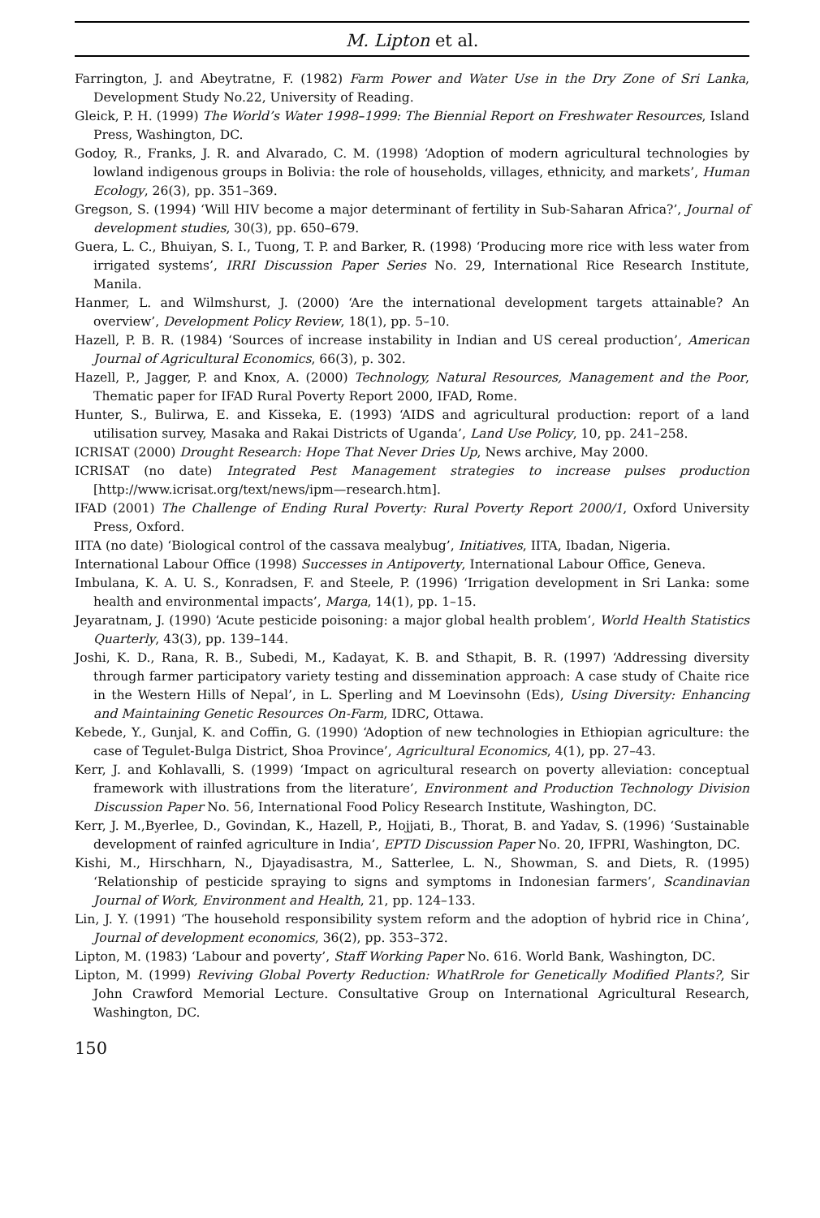M. Lipton et al.
Farrington, J. and Abeytratne, F. (1982) Farm Power and Water Use in the Dry Zone of Sri Lanka, Development Study No.22, University of Reading.
Gleick, P. H. (1999) The World’s Water 1998–1999: The Biennial Report on Freshwater Resources, Island Press, Washington, DC.
Godoy, R., Franks, J. R. and Alvarado, C. M. (1998) ‘Adoption of modern agricultural technologies by lowland indigenous groups in Bolivia: the role of households, villages, ethnicity, and markets’, Human Ecology, 26(3), pp. 351–369.
Gregson, S. (1994) ‘Will HIV become a major determinant of fertility in Sub-Saharan Africa?’, Journal of development studies, 30(3), pp. 650–679.
Guera, L. C., Bhuiyan, S. I., Tuong, T. P. and Barker, R. (1998) ‘Producing more rice with less water from irrigated systems’, IRRI Discussion Paper Series No. 29, International Rice Research Institute, Manila.
Hanmer, L. and Wilmshurst, J. (2000) ‘Are the international development targets attainable? An overview’, Development Policy Review, 18(1), pp. 5–10.
Hazell, P. B. R. (1984) ‘Sources of increase instability in Indian and US cereal production’, American Journal of Agricultural Economics, 66(3), p. 302.
Hazell, P., Jagger, P. and Knox, A. (2000) Technology, Natural Resources, Management and the Poor, Thematic paper for IFAD Rural Poverty Report 2000, IFAD, Rome.
Hunter, S., Bulirwa, E. and Kisseka, E. (1993) ‘AIDS and agricultural production: report of a land utilisation survey, Masaka and Rakai Districts of Uganda’, Land Use Policy, 10, pp. 241–258.
ICRISAT (2000) Drought Research: Hope That Never Dries Up, News archive, May 2000.
ICRISAT (no date) Integrated Pest Management strategies to increase pulses production [http://www.icrisat.org/text/news/ipm—research.htm].
IFAD (2001) The Challenge of Ending Rural Poverty: Rural Poverty Report 2000/1, Oxford University Press, Oxford.
IITA (no date) ‘Biological control of the cassava mealybug’, Initiatives, IITA, Ibadan, Nigeria.
International Labour Office (1998) Successes in Antipoverty, International Labour Office, Geneva.
Imbulana, K. A. U. S., Konradsen, F. and Steele, P. (1996) ‘Irrigation development in Sri Lanka: some health and environmental impacts’, Marga, 14(1), pp. 1–15.
Jeyaratnam, J. (1990) ‘Acute pesticide poisoning: a major global health problem’, World Health Statistics Quarterly, 43(3), pp. 139–144.
Joshi, K. D., Rana, R. B., Subedi, M., Kadayat, K. B. and Sthapit, B. R. (1997) ‘Addressing diversity through farmer participatory variety testing and dissemination approach: A case study of Chaite rice in the Western Hills of Nepal’, in L. Sperling and M Loevinsohn (Eds), Using Diversity: Enhancing and Maintaining Genetic Resources On-Farm, IDRC, Ottawa.
Kebede, Y., Gunjal, K. and Coffin, G. (1990) ‘Adoption of new technologies in Ethiopian agriculture: the case of Tegulet-Bulga District, Shoa Province’, Agricultural Economics, 4(1), pp. 27–43.
Kerr, J. and Kohlavalli, S. (1999) ‘Impact on agricultural research on poverty alleviation: conceptual framework with illustrations from the literature’, Environment and Production Technology Division Discussion Paper No. 56, International Food Policy Research Institute, Washington, DC.
Kerr, J. M.,Byerlee, D., Govindan, K., Hazell, P., Hojjati, B., Thorat, B. and Yadav, S. (1996) ‘Sustainable development of rainfed agriculture in India’, EPTD Discussion Paper No. 20, IFPRI, Washington, DC.
Kishi, M., Hirschharn, N., Djayadisastra, M., Satterlee, L. N., Showman, S. and Diets, R. (1995) ‘Relationship of pesticide spraying to signs and symptoms in Indonesian farmers’, Scandinavian Journal of Work, Environment and Health, 21, pp. 124–133.
Lin, J. Y. (1991) ‘The household responsibility system reform and the adoption of hybrid rice in China’, Journal of development economics, 36(2), pp. 353–372.
Lipton, M. (1983) ‘Labour and poverty’, Staff Working Paper No. 616. World Bank, Washington, DC.
Lipton, M. (1999) Reviving Global Poverty Reduction: WhatRrole for Genetically Modified Plants?, Sir John Crawford Memorial Lecture. Consultative Group on International Agricultural Research, Washington, DC.
150